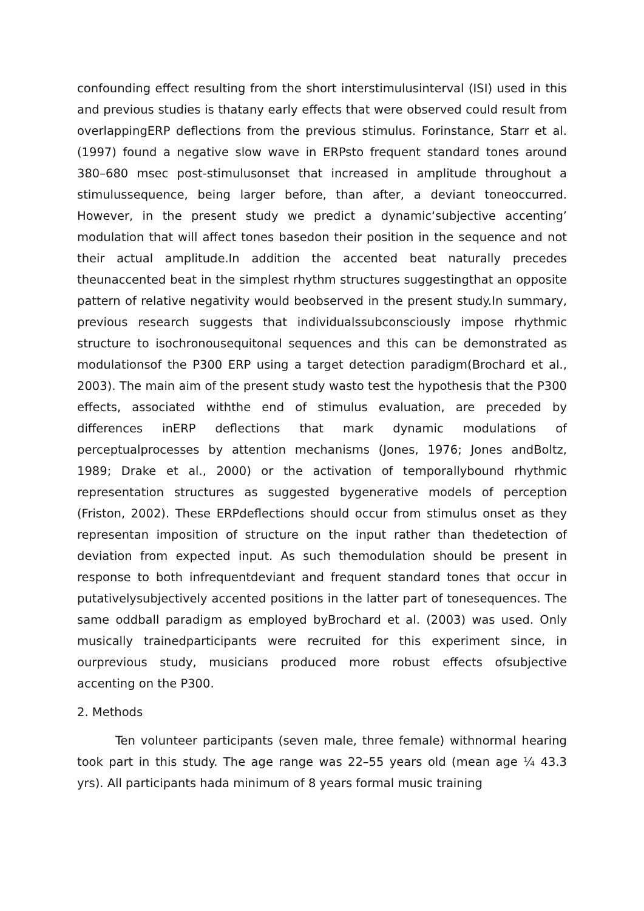confounding effect resulting from the short interstimulusinterval (ISI) used in this and previous studies is thatany early effects that were observed could result from overlappingERP deflections from the previous stimulus. Forinstance, Starr et al. (1997) found a negative slow wave in ERPsto frequent standard tones around 380–680 msec post-stimulusonset that increased in amplitude throughout a stimulussequence, being larger before, than after, a deviant toneoccurred. However, in the present study we predict a dynamic‘subjective accenting’ modulation that will affect tones basedon their position in the sequence and not their actual amplitude.In addition the accented beat naturally precedes theunaccented beat in the simplest rhythm structures suggestingthat an opposite pattern of relative negativity would beobserved in the present study.In summary, previous research suggests that individualssubconsciously impose rhythmic structure to isochronousequitonal sequences and this can be demonstrated as modulationsof the P300 ERP using a target detection paradigm(Brochard et al., 2003). The main aim of the present study wasto test the hypothesis that the P300 effects, associated withthe end of stimulus evaluation, are preceded by differences inERP deflections that mark dynamic modulations of perceptualprocesses by attention mechanisms (Jones, 1976; Jones andBoltz, 1989; Drake et al., 2000) or the activation of temporallybound rhythmic representation structures as suggested bygenerative models of perception (Friston, 2002). These ERPdeflections should occur from stimulus onset as they representan imposition of structure on the input rather than thedetection of deviation from expected input. As such themodulation should be present in response to both infrequentdeviant and frequent standard tones that occur in putativelysubjectively accented positions in the latter part of tonesequences. The same oddball paradigm as employed byBrochard et al. (2003) was used. Only musically trainedparticipants were recruited for this experiment since, in ourprevious study, musicians produced more robust effects ofsubjective accenting on the P300.
2. Methods
Ten volunteer participants (seven male, three female) withnormal hearing took part in this study. The age range was 22–55 years old (mean age ¼ 43.3 yrs). All participants hada minimum of 8 years formal music training